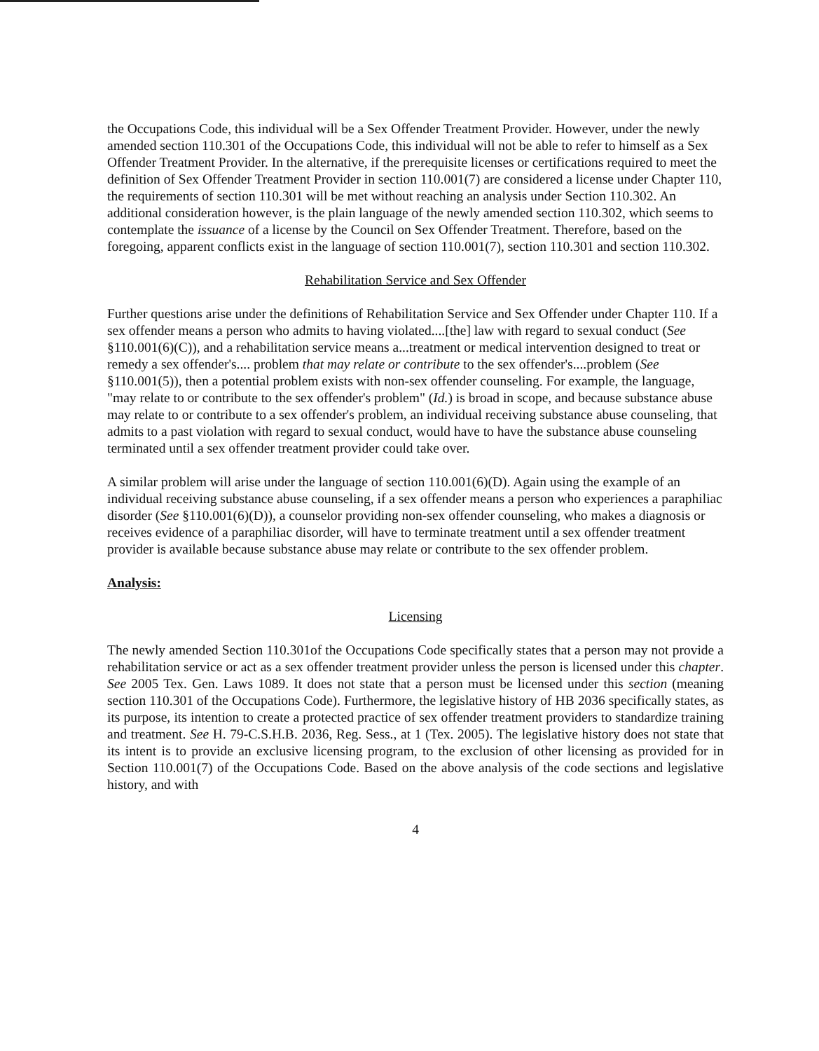the Occupations Code, this individual will be a Sex Offender Treatment Provider. However, under the newly amended section 110.301 of the Occupations Code, this individual will not be able to refer to himself as a Sex Offender Treatment Provider. In the alternative, if the prerequisite licenses or certifications required to meet the definition of Sex Offender Treatment Provider in section 110.001(7) are considered a license under Chapter 110, the requirements of section 110.301 will be met without reaching an analysis under Section 110.302. An additional consideration however, is the plain language of the newly amended section 110.302, which seems to contemplate the issuance of a license by the Council on Sex Offender Treatment. Therefore, based on the foregoing, apparent conflicts exist in the language of section 110.001(7), section 110.301 and section 110.302.
Rehabilitation Service and Sex Offender
Further questions arise under the definitions of Rehabilitation Service and Sex Offender under Chapter 110. If a sex offender means a person who admits to having violated....[the] law with regard to sexual conduct (See §110.001(6)(C)), and a rehabilitation service means a...treatment or medical intervention designed to treat or remedy a sex offender's.... problem that may relate or contribute to the sex offender's....problem (See §110.001(5)), then a potential problem exists with non-sex offender counseling. For example, the language, "may relate to or contribute to the sex offender's problem" (Id.) is broad in scope, and because substance abuse may relate to or contribute to a sex offender's problem, an individual receiving substance abuse counseling, that admits to a past violation with regard to sexual conduct, would have to have the substance abuse counseling terminated until a sex offender treatment provider could take over.
A similar problem will arise under the language of section 110.001(6)(D). Again using the example of an individual receiving substance abuse counseling, if a sex offender means a person who experiences a paraphiliac disorder (See §110.001(6)(D)), a counselor providing non-sex offender counseling, who makes a diagnosis or receives evidence of a paraphiliac disorder, will have to terminate treatment until a sex offender treatment provider is available because substance abuse may relate or contribute to the sex offender problem.
Analysis:
Licensing
The newly amended Section 110.301of the Occupations Code specifically states that a person may not provide a rehabilitation service or act as a sex offender treatment provider unless the person is licensed under this chapter. See 2005 Tex. Gen. Laws 1089. It does not state that a person must be licensed under this section (meaning section 110.301 of the Occupations Code). Furthermore, the legislative history of HB 2036 specifically states, as its purpose, its intention to create a protected practice of sex offender treatment providers to standardize training and treatment. See H. 79-C.S.H.B. 2036, Reg. Sess., at 1 (Tex. 2005). The legislative history does not state that its intent is to provide an exclusive licensing program, to the exclusion of other licensing as provided for in Section 110.001(7) of the Occupations Code. Based on the above analysis of the code sections and legislative history, and with
4